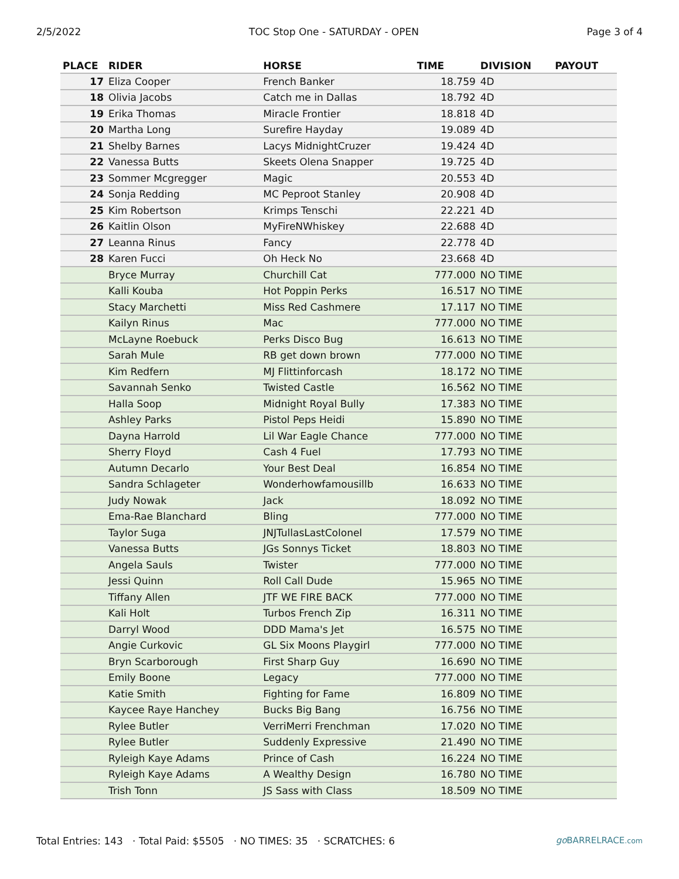2/5/2022 TOC Stop One - SATURDAY - OPEN Page 3 of 4
| PLACE | RIDER | HORSE | TIME | DIVISION | PAYOUT |
| --- | --- | --- | --- | --- | --- |
| 17 | Eliza Cooper | French Banker | 18.759 | 4D | |
| 18 | Olivia Jacobs | Catch me in Dallas | 18.792 | 4D | |
| 19 | Erika Thomas | Miracle Frontier | 18.818 | 4D | |
| 20 | Martha Long | Surefire Hayday | 19.089 | 4D | |
| 21 | Shelby Barnes | Lacys MidnightCruzer | 19.424 | 4D | |
| 22 | Vanessa Butts | Skeets Olena Snapper | 19.725 | 4D | |
| 23 | Sommer Mcgregger | Magic | 20.553 | 4D | |
| 24 | Sonja Redding | MC Peproot Stanley | 20.908 | 4D | |
| 25 | Kim Robertson | Krimps Tenschi | 22.221 | 4D | |
| 26 | Kaitlin Olson | MyFireNWhiskey | 22.688 | 4D | |
| 27 | Leanna Rinus | Fancy | 22.778 | 4D | |
| 28 | Karen Fucci | Oh Heck No | 23.668 | 4D | |
| | Bryce Murray | Churchill Cat | 777.000 | NO TIME | |
| | Kalli Kouba | Hot Poppin Perks | 16.517 | NO TIME | |
| | Stacy Marchetti | Miss Red Cashmere | 17.117 | NO TIME | |
| | Kailyn Rinus | Mac | 777.000 | NO TIME | |
| | McLayne Roebuck | Perks Disco Bug | 16.613 | NO TIME | |
| | Sarah Mule | RB get down brown | 777.000 | NO TIME | |
| | Kim Redfern | MJ Flittinforcash | 18.172 | NO TIME | |
| | Savannah Senko | Twisted Castle | 16.562 | NO TIME | |
| | Halla Soop | Midnight Royal Bully | 17.383 | NO TIME | |
| | Ashley Parks | Pistol Peps Heidi | 15.890 | NO TIME | |
| | Dayna Harrold | Lil War Eagle Chance | 777.000 | NO TIME | |
| | Sherry Floyd | Cash 4 Fuel | 17.793 | NO TIME | |
| | Autumn Decarlo | Your Best Deal | 16.854 | NO TIME | |
| | Sandra Schlageter | Wonderhowfamousillb | 16.633 | NO TIME | |
| | Judy Nowak | Jack | 18.092 | NO TIME | |
| | Ema-Rae Blanchard | Bling | 777.000 | NO TIME | |
| | Taylor Suga | JNJTullasLastColonel | 17.579 | NO TIME | |
| | Vanessa Butts | JGs Sonnys Ticket | 18.803 | NO TIME | |
| | Angela Sauls | Twister | 777.000 | NO TIME | |
| | Jessi Quinn | Roll Call Dude | 15.965 | NO TIME | |
| | Tiffany Allen | JTF WE FIRE BACK | 777.000 | NO TIME | |
| | Kali Holt | Turbos French Zip | 16.311 | NO TIME | |
| | Darryl Wood | DDD Mama's Jet | 16.575 | NO TIME | |
| | Angie Curkovic | GL Six Moons Playgirl | 777.000 | NO TIME | |
| | Bryn Scarborough | First Sharp Guy | 16.690 | NO TIME | |
| | Emily Boone | Legacy | 777.000 | NO TIME | |
| | Katie Smith | Fighting for Fame | 16.809 | NO TIME | |
| | Kaycee Raye Hanchey | Bucks Big Bang | 16.756 | NO TIME | |
| | Rylee Butler | VerriMerri Frenchman | 17.020 | NO TIME | |
| | Rylee Butler | Suddenly Expressive | 21.490 | NO TIME | |
| | Ryleigh Kaye Adams | Prince of Cash | 16.224 | NO TIME | |
| | Ryleigh Kaye Adams | A Wealthy Design | 16.780 | NO TIME | |
| | Trish Tonn | JS Sass with Class | 18.509 | NO TIME | |
Total Entries: 143 · Total Paid: $5505 · NO TIMES: 35 · SCRATCHES: 6 go BARRELRACE.com